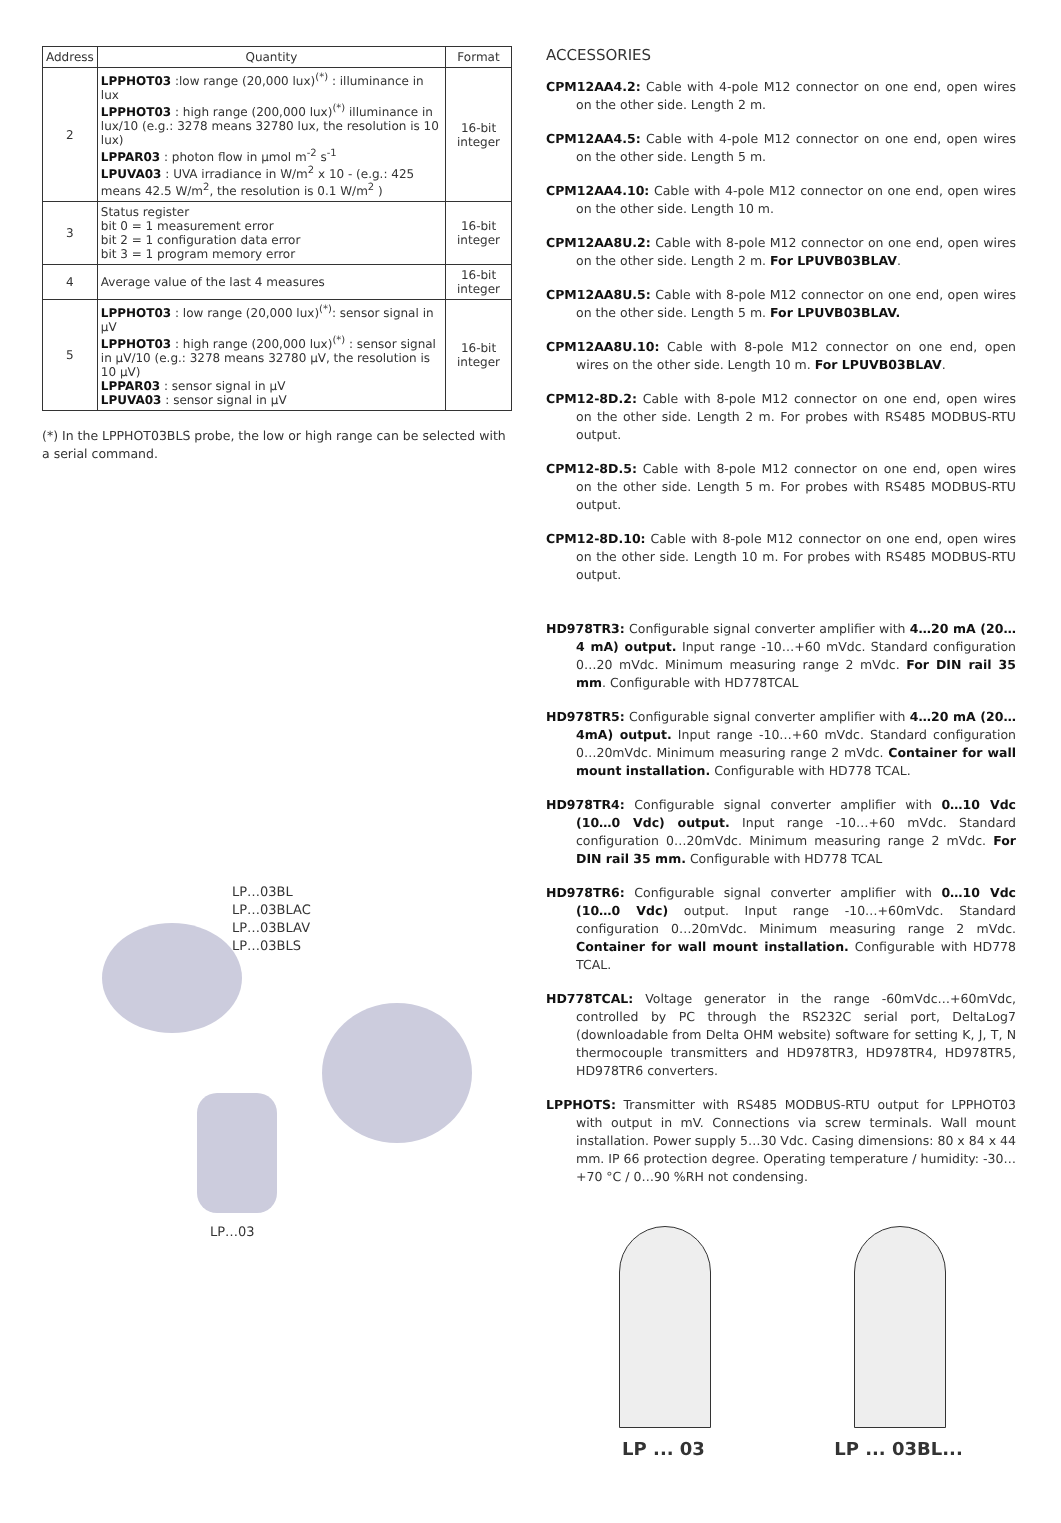| Address | Quantity | Format |
| --- | --- | --- |
| 2 | LPPHOT03 :low range (20,000 lux)<sup>(*)</sup> : illuminance in lux LPPHOT03 : high range (200,000 lux)<sup>(*)</sup> illuminance in lux/10 (e.g.: 3278 means 32780 lux, the resolution is 10 lux) LPPAR03 : photon flow in µmol m<sup>-2</sup> s<sup>-1</sup> LPUVA03 : UVA irradiance in W/m<sup>2</sup> x 10 - (e.g.: 425 means 42.5 W/m<sup>2</sup>, the resolution is 0.1 W/m<sup>2</sup> ) | 16-bit integer |
| 3 | Status register bit 0 = 1 measurement error bit 2 = 1 configuration data error bit 3 = 1 program memory error | 16-bit integer |
| 4 | Average value of the last 4 measures | 16-bit integer |
| 5 | LPPHOT03 : low range (20,000 lux)<sup>(*)</sup>: sensor signal in µV LPPHOT03 : high range (200,000 lux)<sup>(*)</sup> : sensor signal in µV/10 (e.g.: 3278 means 32780 µV, the resolution is 10 µV) LPPAR03 : sensor signal in µV LPUVA03 : sensor signal in µV | 16-bit integer |
(*) In the LPPHOT03BLS probe, the low or high range can be selected with a serial command.
LP…03BL
LP…03BLAC
LP…03BLAV
LP…03BLS
LP…03
ACCESSORIES
CPM12AA4.2: Cable with 4-pole M12 connector on one end, open wires on the other side. Length 2 m.
CPM12AA4.5: Cable with 4-pole M12 connector on one end, open wires on the other side. Length 5 m.
CPM12AA4.10: Cable with 4-pole M12 connector on one end, open wires on the other side. Length 10 m.
CPM12AA8U.2: Cable with 8-pole M12 connector on one end, open wires on the other side. Length 2 m. For LPUVB03BLAV.
CPM12AA8U.5: Cable with 8-pole M12 connector on one end, open wires on the other side. Length 5 m. For LPUVB03BLAV.
CPM12AA8U.10: Cable with 8-pole M12 connector on one end, open wires on the other side. Length 10 m. For LPUVB03BLAV.
CPM12-8D.2: Cable with 8-pole M12 connector on one end, open wires on the other side. Length 2 m. For probes with RS485 MODBUS-RTU output.
CPM12-8D.5: Cable with 8-pole M12 connector on one end, open wires on the other side. Length 5 m. For probes with RS485 MODBUS-RTU output.
CPM12-8D.10: Cable with 8-pole M12 connector on one end, open wires on the other side. Length 10 m. For probes with RS485 MODBUS-RTU output.
HD978TR3: Configurable signal converter amplifier with 4…20 mA (20…4 mA) output. Input range -10…+60 mVdc. Standard configuration 0…20 mVdc. Minimum measuring range 2 mVdc. For DIN rail 35 mm. Configurable with HD778TCAL
HD978TR5: Configurable signal converter amplifier with 4…20 mA (20…4mA) output. Input range -10…+60 mVdc. Standard configuration 0…20mVdc. Minimum measuring range 2 mVdc. Container for wall mount installation. Configurable with HD778 TCAL.
HD978TR4: Configurable signal converter amplifier with 0…10 Vdc (10…0 Vdc) output. Input range -10…+60 mVdc. Standard configuration 0…20mVdc. Minimum measuring range 2 mVdc. For DIN rail 35 mm. Configurable with HD778 TCAL
HD978TR6: Configurable signal converter amplifier with 0…10 Vdc (10…0 Vdc) output. Input range -10…+60mVdc. Standard configuration 0…20mVdc. Minimum measuring range 2 mVdc. Container for wall mount installation. Configurable with HD778 TCAL.
HD778TCAL: Voltage generator in the range -60mVdc…+60mVdc, controlled by PC through the RS232C serial port, DeltaLog7 (downloadable from Delta OHM website) software for setting K, J, T, N thermocouple transmitters and HD978TR3, HD978TR4, HD978TR5, HD978TR6 converters.
LPPHOTS: Transmitter with RS485 MODBUS-RTU output for LPPHOT03 with output in mV. Connections via screw terminals. Wall mount installation. Power supply 5…30 Vdc. Casing dimensions: 80 x 84 x 44 mm. IP 66 protection degree. Operating temperature / humidity: -30…+70 °C / 0…90 %RH not condensing.
LP ... 03 LP ... 03BL...